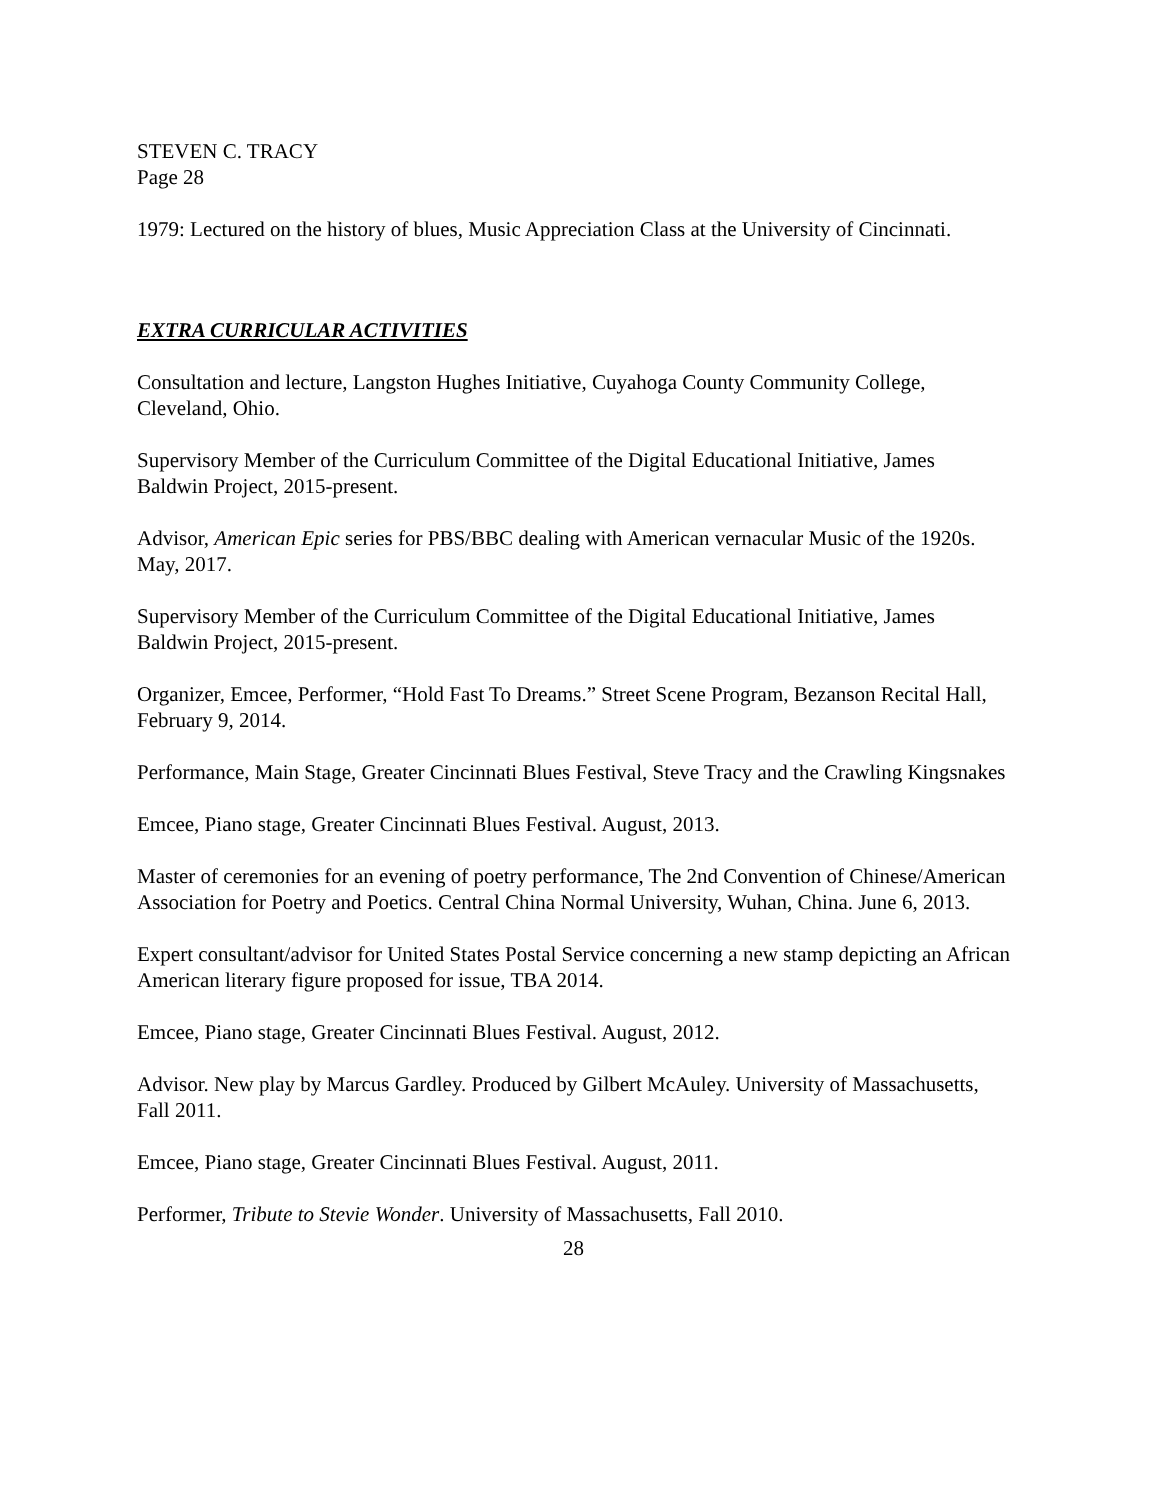STEVEN C. TRACY
Page 28
1979: Lectured on the history of blues, Music Appreciation Class at the University of Cincinnati.
EXTRA CURRICULAR ACTIVITIES
Consultation and lecture, Langston Hughes Initiative, Cuyahoga County Community College, Cleveland, Ohio.
Supervisory Member of the Curriculum Committee of the Digital Educational Initiative, James Baldwin Project, 2015-present.
Advisor, American Epic series for PBS/BBC dealing with American vernacular Music of the 1920s. May, 2017.
Supervisory Member of the Curriculum Committee of the Digital Educational Initiative, James Baldwin Project, 2015-present.
Organizer, Emcee, Performer, “Hold Fast To Dreams.” Street Scene Program, Bezanson Recital Hall, February 9, 2014.
Performance, Main Stage, Greater Cincinnati Blues Festival, Steve Tracy and the Crawling Kingsnakes
Emcee, Piano stage, Greater Cincinnati Blues Festival. August, 2013.
Master of ceremonies for an evening of poetry performance, The 2nd Convention of Chinese/American Association for Poetry and Poetics. Central China Normal University, Wuhan, China. June 6, 2013.
Expert consultant/advisor for United States Postal Service concerning a new stamp depicting an African American literary figure proposed for issue, TBA 2014.
Emcee, Piano stage, Greater Cincinnati Blues Festival. August, 2012.
Advisor. New play by Marcus Gardley. Produced by Gilbert McAuley. University of Massachusetts, Fall 2011.
Emcee, Piano stage, Greater Cincinnati Blues Festival. August, 2011.
Performer, Tribute to Stevie Wonder. University of Massachusetts, Fall 2010.
28